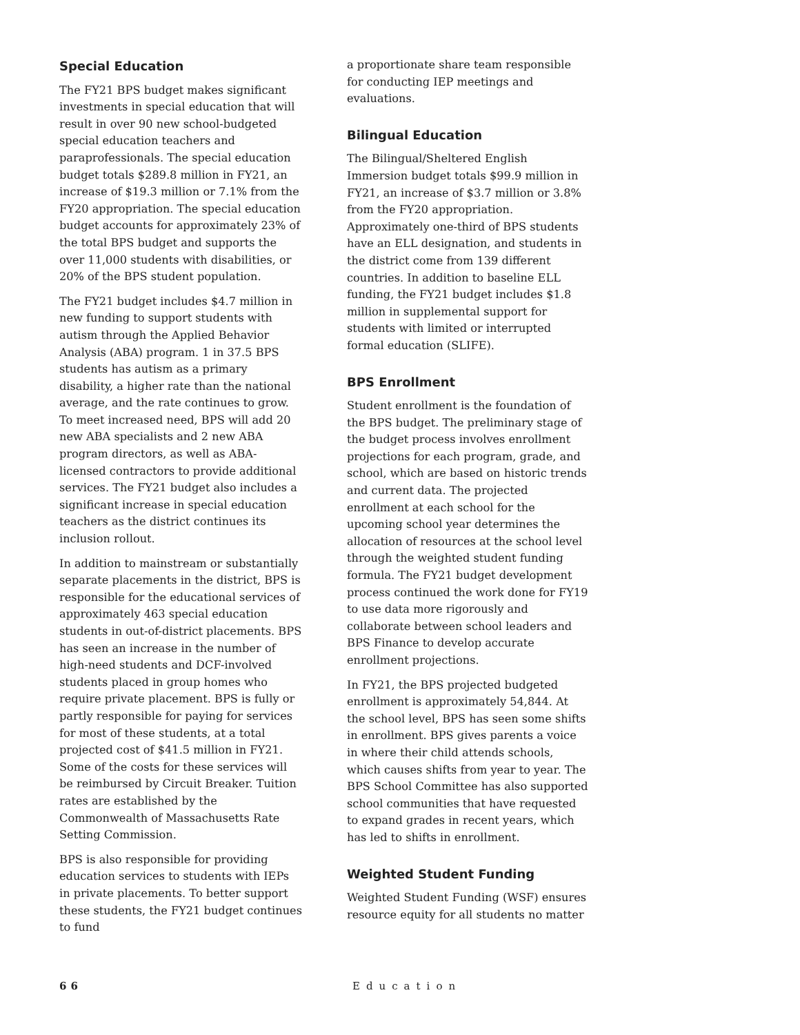Special Education
The FY21 BPS budget makes significant investments in special education that will result in over 90 new school-budgeted special education teachers and paraprofessionals. The special education budget totals $289.8 million in FY21, an increase of $19.3 million or 7.1% from the FY20 appropriation. The special education budget accounts for approximately 23% of the total BPS budget and supports the over 11,000 students with disabilities, or 20% of the BPS student population.
The FY21 budget includes $4.7 million in new funding to support students with autism through the Applied Behavior Analysis (ABA) program. 1 in 37.5 BPS students has autism as a primary disability, a higher rate than the national average, and the rate continues to grow. To meet increased need, BPS will add 20 new ABA specialists and 2 new ABA program directors, as well as ABA-licensed contractors to provide additional services. The FY21 budget also includes a significant increase in special education teachers as the district continues its inclusion rollout.
In addition to mainstream or substantially separate placements in the district, BPS is responsible for the educational services of approximately 463 special education students in out-of-district placements. BPS has seen an increase in the number of high-need students and DCF-involved students placed in group homes who require private placement. BPS is fully or partly responsible for paying for services for most of these students, at a total projected cost of $41.5 million in FY21. Some of the costs for these services will be reimbursed by Circuit Breaker. Tuition rates are established by the Commonwealth of Massachusetts Rate Setting Commission.
BPS is also responsible for providing education services to students with IEPs in private placements. To better support these students, the FY21 budget continues to fund
a proportionate share team responsible for conducting IEP meetings and evaluations.
Bilingual Education
The Bilingual/Sheltered English Immersion budget totals $99.9 million in FY21, an increase of $3.7 million or 3.8% from the FY20 appropriation. Approximately one-third of BPS students have an ELL designation, and students in the district come from 139 different countries. In addition to baseline ELL funding, the FY21 budget includes $1.8 million in supplemental support for students with limited or interrupted formal education (SLIFE).
BPS Enrollment
Student enrollment is the foundation of the BPS budget. The preliminary stage of the budget process involves enrollment projections for each program, grade, and school, which are based on historic trends and current data. The projected enrollment at each school for the upcoming school year determines the allocation of resources at the school level through the weighted student funding formula. The FY21 budget development process continued the work done for FY19 to use data more rigorously and collaborate between school leaders and BPS Finance to develop accurate enrollment projections.
In FY21, the BPS projected budgeted enrollment is approximately 54,844. At the school level, BPS has seen some shifts in enrollment. BPS gives parents a voice in where their child attends schools, which causes shifts from year to year. The BPS School Committee has also supported school communities that have requested to expand grades in recent years, which has led to shifts in enrollment.
Weighted Student Funding
Weighted Student Funding (WSF) ensures resource equity for all students no matter
66 Education